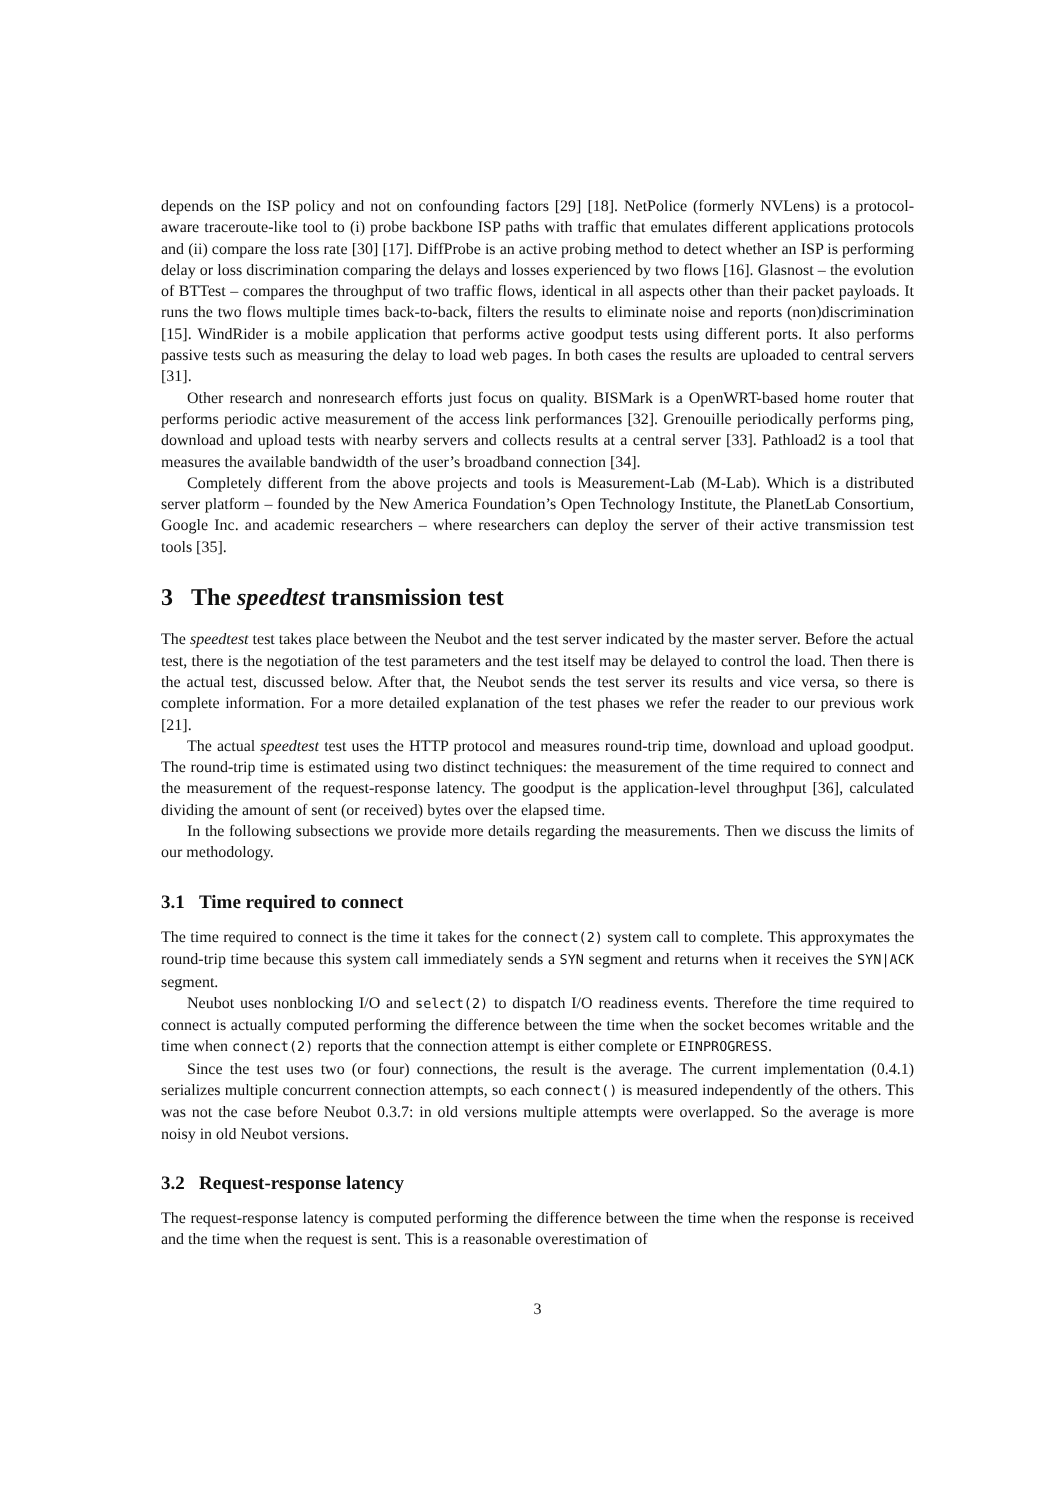depends on the ISP policy and not on confounding factors [29] [18]. NetPolice (formerly NVLens) is a protocol-aware traceroute-like tool to (i) probe backbone ISP paths with traffic that emulates different applications protocols and (ii) compare the loss rate [30] [17]. DiffProbe is an active probing method to detect whether an ISP is performing delay or loss discrimination comparing the delays and losses experienced by two flows [16]. Glasnost – the evolution of BTTest – compares the throughput of two traffic flows, identical in all aspects other than their packet payloads. It runs the two flows multiple times back-to-back, filters the results to eliminate noise and reports (non)discrimination [15]. WindRider is a mobile application that performs active goodput tests using different ports. It also performs passive tests such as measuring the delay to load web pages. In both cases the results are uploaded to central servers [31].
Other research and nonresearch efforts just focus on quality. BISMark is a OpenWRT-based home router that performs periodic active measurement of the access link performances [32]. Grenouille periodically performs ping, download and upload tests with nearby servers and collects results at a central server [33]. Pathload2 is a tool that measures the available bandwidth of the user’s broadband connection [34].
Completely different from the above projects and tools is Measurement-Lab (M-Lab). Which is a distributed server platform – founded by the New America Foundation’s Open Technology Institute, the PlanetLab Consortium, Google Inc. and academic researchers – where researchers can deploy the server of their active transmission test tools [35].
3 The speedtest transmission test
The speedtest test takes place between the Neubot and the test server indicated by the master server. Before the actual test, there is the negotiation of the test parameters and the test itself may be delayed to control the load. Then there is the actual test, discussed below. After that, the Neubot sends the test server its results and vice versa, so there is complete information. For a more detailed explanation of the test phases we refer the reader to our previous work [21].
The actual speedtest test uses the HTTP protocol and measures round-trip time, download and upload goodput. The round-trip time is estimated using two distinct techniques: the measurement of the time required to connect and the measurement of the request-response latency. The goodput is the application-level throughput [36], calculated dividing the amount of sent (or received) bytes over the elapsed time.
In the following subsections we provide more details regarding the measurements. Then we discuss the limits of our methodology.
3.1 Time required to connect
The time required to connect is the time it takes for the connect(2) system call to complete. This approxymates the round-trip time because this system call immediately sends a SYN segment and returns when it receives the SYN|ACK segment.
Neubot uses nonblocking I/O and select(2) to dispatch I/O readiness events. Therefore the time required to connect is actually computed performing the difference between the time when the socket becomes writable and the time when connect(2) reports that the connection attempt is either complete or EINPROGRESS.
Since the test uses two (or four) connections, the result is the average. The current implementation (0.4.1) serializes multiple concurrent connection attempts, so each connect() is measured independently of the others. This was not the case before Neubot 0.3.7: in old versions multiple attempts were overlapped. So the average is more noisy in old Neubot versions.
3.2 Request-response latency
The request-response latency is computed performing the difference between the time when the response is received and the time when the request is sent. This is a reasonable overestimation of
3